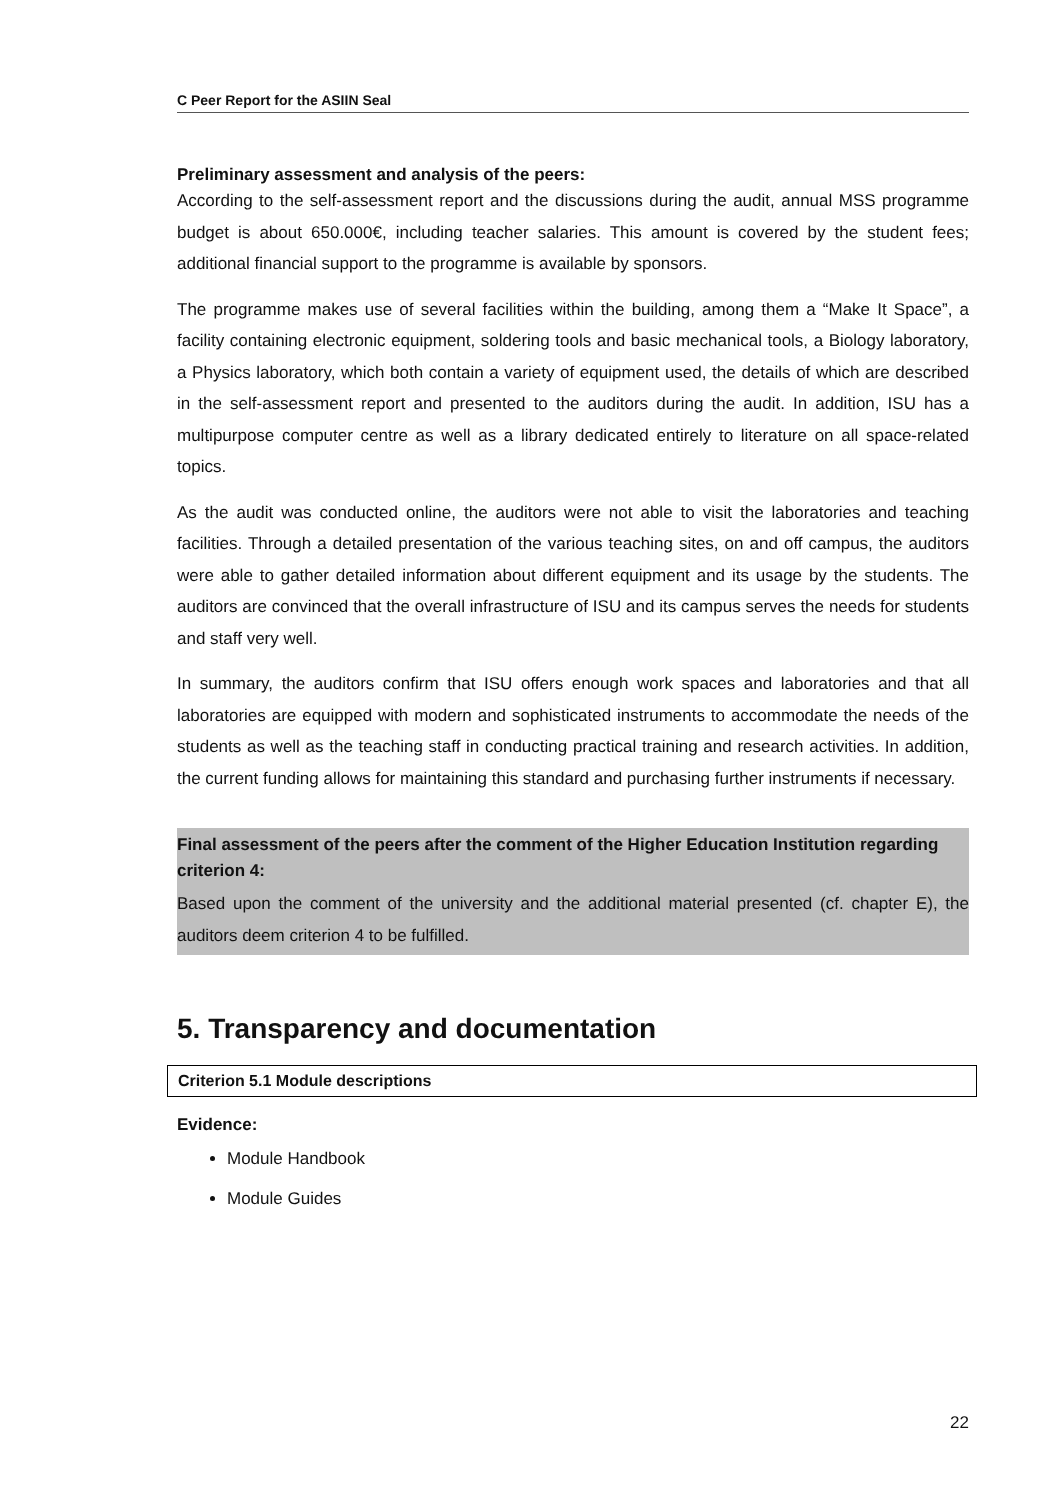C Peer Report for the ASIIN Seal
Preliminary assessment and analysis of the peers:
According to the self-assessment report and the discussions during the audit, annual MSS programme budget is about 650.000€, including teacher salaries. This amount is covered by the student fees; additional financial support to the programme is available by sponsors.
The programme makes use of several facilities within the building, among them a “Make It Space”, a facility containing electronic equipment, soldering tools and basic mechanical tools, a Biology laboratory, a Physics laboratory, which both contain a variety of equipment used, the details of which are described in the self-assessment report and presented to the auditors during the audit. In addition, ISU has a multipurpose computer centre as well as a library dedicated entirely to literature on all space-related topics.
As the audit was conducted online, the auditors were not able to visit the laboratories and teaching facilities. Through a detailed presentation of the various teaching sites, on and off campus, the auditors were able to gather detailed information about different equipment and its usage by the students. The auditors are convinced that the overall infrastructure of ISU and its campus serves the needs for students and staff very well.
In summary, the auditors confirm that ISU offers enough work spaces and laboratories and that all laboratories are equipped with modern and sophisticated instruments to accommodate the needs of the students as well as the teaching staff in conducting practical training and research activities. In addition, the current funding allows for maintaining this standard and purchasing further instruments if necessary.
Final assessment of the peers after the comment of the Higher Education Institution regarding criterion 4:
Based upon the comment of the university and the additional material presented (cf. chapter E), the auditors deem criterion 4 to be fulfilled.
5. Transparency and documentation
Criterion 5.1 Module descriptions
Evidence:
Module Handbook
Module Guides
22